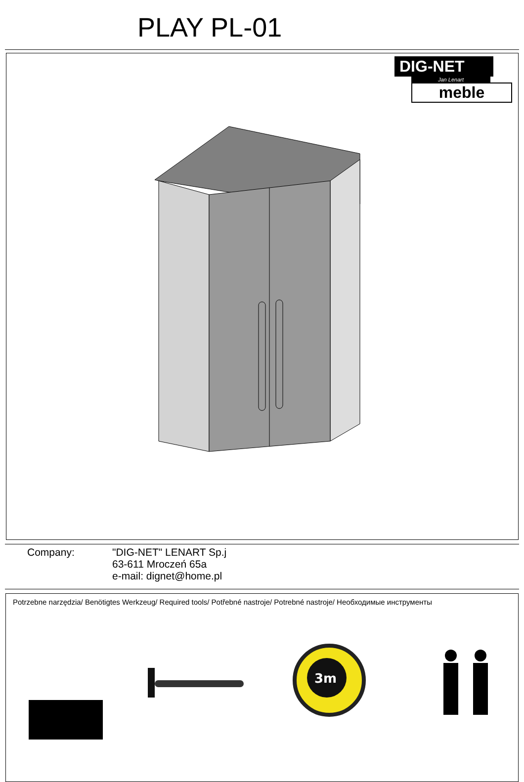PLAY PL-01
DIG-NET
Jan Lenart
meble
Company: "DIG-NET" LENART Sp.j
63-611 Mroczeń 65a
e-mail: dignet@home.pl
Potrzebne narzędzia/ Benötigtes Werkzeug/ Required tools/ Potřebné nastroje/ Potrebné nastroje/ Необходимые инструменты
3m